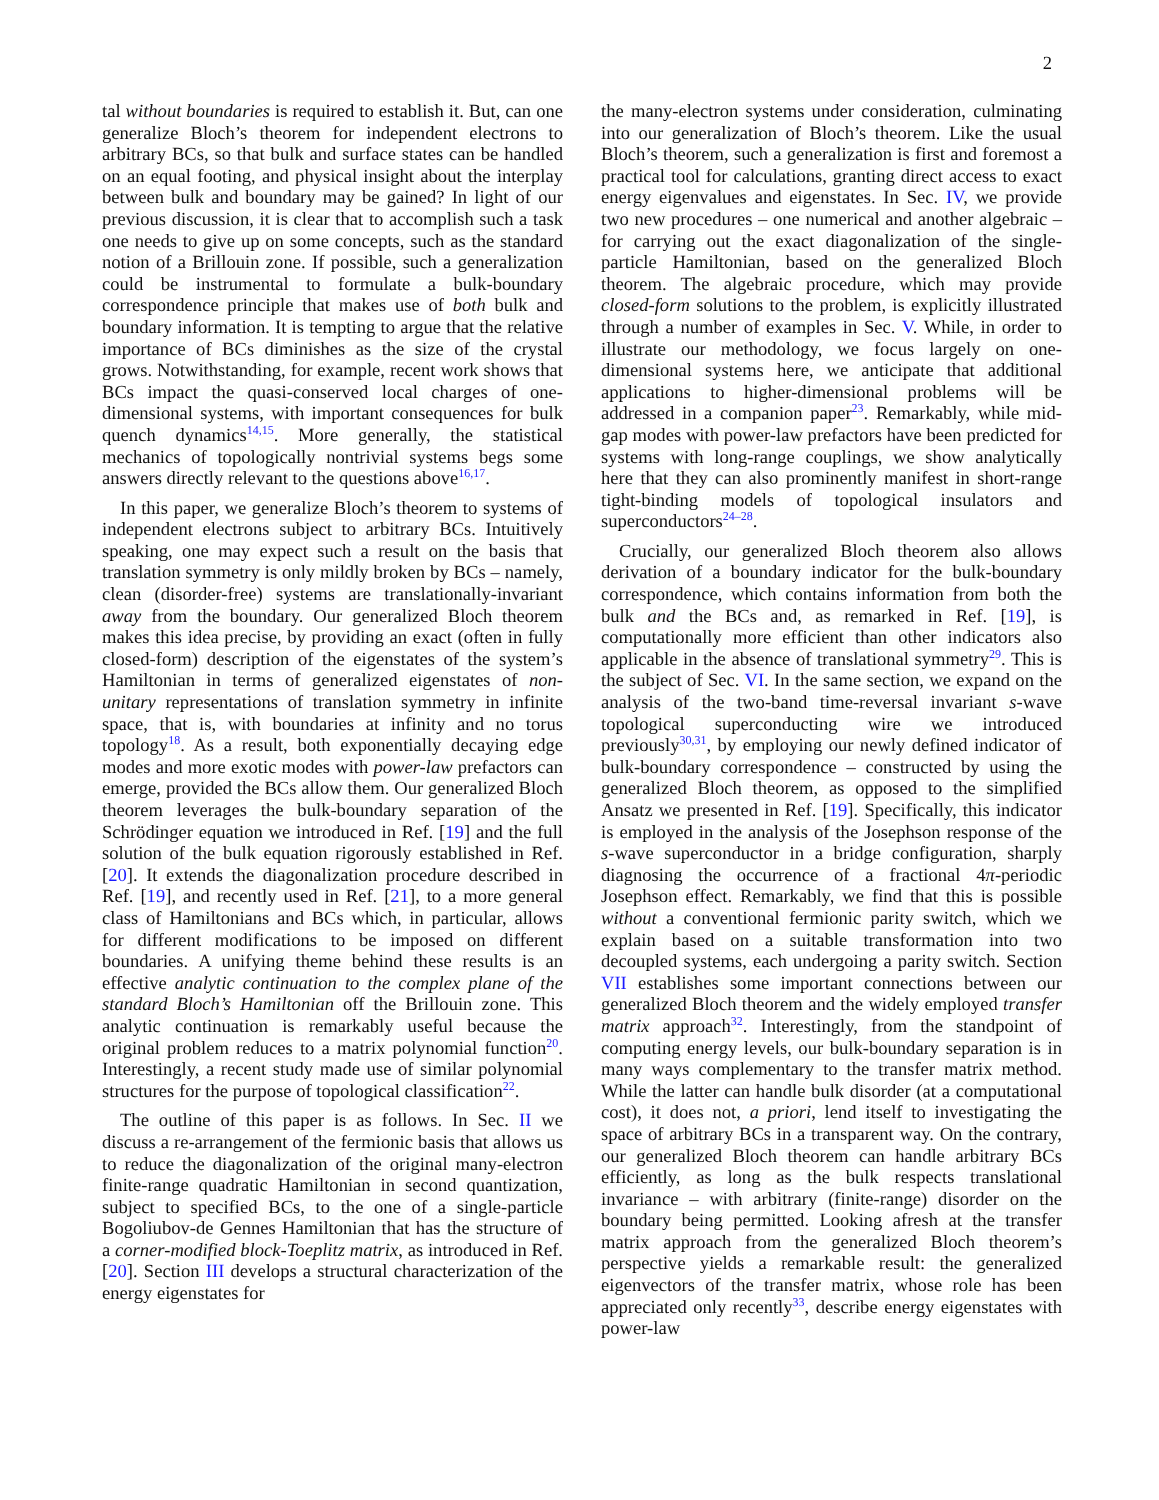2
tal without boundaries is required to establish it. But, can one generalize Bloch’s theorem for independent electrons to arbitrary BCs, so that bulk and surface states can be handled on an equal footing, and physical insight about the interplay between bulk and boundary may be gained? In light of our previous discussion, it is clear that to accomplish such a task one needs to give up on some concepts, such as the standard notion of a Brillouin zone. If possible, such a generalization could be instrumental to formulate a bulk-boundary correspondence principle that makes use of both bulk and boundary information. It is tempting to argue that the relative importance of BCs diminishes as the size of the crystal grows. Notwithstanding, for example, recent work shows that BCs impact the quasi-conserved local charges of one-dimensional systems, with important consequences for bulk quench dynamics<sup>14,15</sup>. More generally, the statistical mechanics of topologically nontrivial systems begs some answers directly relevant to the questions above<sup>16,17</sup>.
In this paper, we generalize Bloch’s theorem to systems of independent electrons subject to arbitrary BCs. Intuitively speaking, one may expect such a result on the basis that translation symmetry is only mildly broken by BCs – namely, clean (disorder-free) systems are translationally-invariant away from the boundary. Our generalized Bloch theorem makes this idea precise, by providing an exact (often in fully closed-form) description of the eigenstates of the system’s Hamiltonian in terms of generalized eigenstates of non-unitary representations of translation symmetry in infinite space, that is, with boundaries at infinity and no torus topology<sup>18</sup>. As a result, both exponentially decaying edge modes and more exotic modes with power-law prefactors can emerge, provided the BCs allow them. Our generalized Bloch theorem leverages the bulk-boundary separation of the Schrödinger equation we introduced in Ref. [19] and the full solution of the bulk equation rigorously established in Ref. [20]. It extends the diagonalization procedure described in Ref. [19], and recently used in Ref. [21], to a more general class of Hamiltonians and BCs which, in particular, allows for different modifications to be imposed on different boundaries. A unifying theme behind these results is an effective analytic continuation to the complex plane of the standard Bloch’s Hamiltonian off the Brillouin zone. This analytic continuation is remarkably useful because the original problem reduces to a matrix polynomial function<sup>20</sup>. Interestingly, a recent study made use of similar polynomial structures for the purpose of topological classification<sup>22</sup>.
The outline of this paper is as follows. In Sec. II we discuss a re-arrangement of the fermionic basis that allows us to reduce the diagonalization of the original many-electron finite-range quadratic Hamiltonian in second quantization, subject to specified BCs, to the one of a single-particle Bogoliubov-de Gennes Hamiltonian that has the structure of a corner-modified block-Toeplitz matrix, as introduced in Ref. [20]. Section III develops a structural characterization of the energy eigenstates for
the many-electron systems under consideration, culminating into our generalization of Bloch’s theorem. Like the usual Bloch’s theorem, such a generalization is first and foremost a practical tool for calculations, granting direct access to exact energy eigenvalues and eigenstates. In Sec. IV, we provide two new procedures – one numerical and another algebraic – for carrying out the exact diagonalization of the single-particle Hamiltonian, based on the generalized Bloch theorem. The algebraic procedure, which may provide closed-form solutions to the problem, is explicitly illustrated through a number of examples in Sec. V. While, in order to illustrate our methodology, we focus largely on one-dimensional systems here, we anticipate that additional applications to higher-dimensional problems will be addressed in a companion paper<sup>23</sup>. Remarkably, while mid-gap modes with power-law prefactors have been predicted for systems with long-range couplings, we show analytically here that they can also prominently manifest in short-range tight-binding models of topological insulators and superconductors<sup>24–28</sup>.
Crucially, our generalized Bloch theorem also allows derivation of a boundary indicator for the bulk-boundary correspondence, which contains information from both the bulk and the BCs and, as remarked in Ref. [19], is computationally more efficient than other indicators also applicable in the absence of translational symmetry<sup>29</sup>. This is the subject of Sec. VI. In the same section, we expand on the analysis of the two-band time-reversal invariant s-wave topological superconducting wire we introduced previously<sup>30,31</sup>, by employing our newly defined indicator of bulk-boundary correspondence – constructed by using the generalized Bloch theorem, as opposed to the simplified Ansatz we presented in Ref. [19]. Specifically, this indicator is employed in the analysis of the Josephson response of the s-wave superconductor in a bridge configuration, sharply diagnosing the occurrence of a fractional 4π-periodic Josephson effect. Remarkably, we find that this is possible without a conventional fermionic parity switch, which we explain based on a suitable transformation into two decoupled systems, each undergoing a parity switch. Section VII establishes some important connections between our generalized Bloch theorem and the widely employed transfer matrix approach<sup>32</sup>. Interestingly, from the standpoint of computing energy levels, our bulk-boundary separation is in many ways complementary to the transfer matrix method. While the latter can handle bulk disorder (at a computational cost), it does not, a priori, lend itself to investigating the space of arbitrary BCs in a transparent way. On the contrary, our generalized Bloch theorem can handle arbitrary BCs efficiently, as long as the bulk respects translational invariance – with arbitrary (finite-range) disorder on the boundary being permitted. Looking afresh at the transfer matrix approach from the generalized Bloch theorem’s perspective yields a remarkable result: the generalized eigenvectors of the transfer matrix, whose role has been appreciated only recently<sup>33</sup>, describe energy eigenstates with power-law